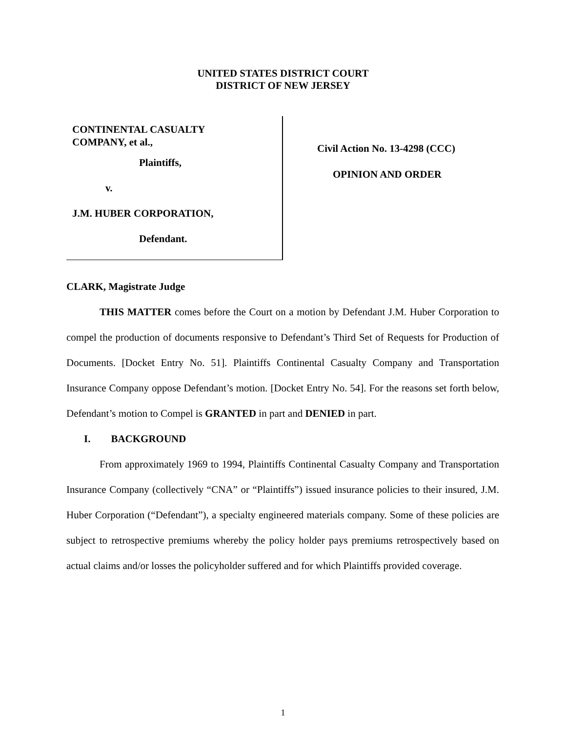UNITED STATES DISTRICT COURT
DISTRICT OF NEW JERSEY
CONTINENTAL CASUALTY
COMPANY, et al.,
Plaintiffs,
v.
J.M. HUBER CORPORATION,
Defendant.
Civil Action No. 13-4298 (CCC)
OPINION AND ORDER
CLARK, Magistrate Judge
THIS MATTER comes before the Court on a motion by Defendant J.M. Huber Corporation to compel the production of documents responsive to Defendant’s Third Set of Requests for Production of Documents. [Docket Entry No. 51]. Plaintiffs Continental Casualty Company and Transportation Insurance Company oppose Defendant’s motion. [Docket Entry No. 54]. For the reasons set forth below, Defendant’s motion to Compel is GRANTED in part and DENIED in part.
I. BACKGROUND
From approximately 1969 to 1994, Plaintiffs Continental Casualty Company and Transportation Insurance Company (collectively “CNA” or “Plaintiffs”) issued insurance policies to their insured, J.M. Huber Corporation (“Defendant”), a specialty engineered materials company. Some of these policies are subject to retrospective premiums whereby the policy holder pays premiums retrospectively based on actual claims and/or losses the policyholder suffered and for which Plaintiffs provided coverage.
1